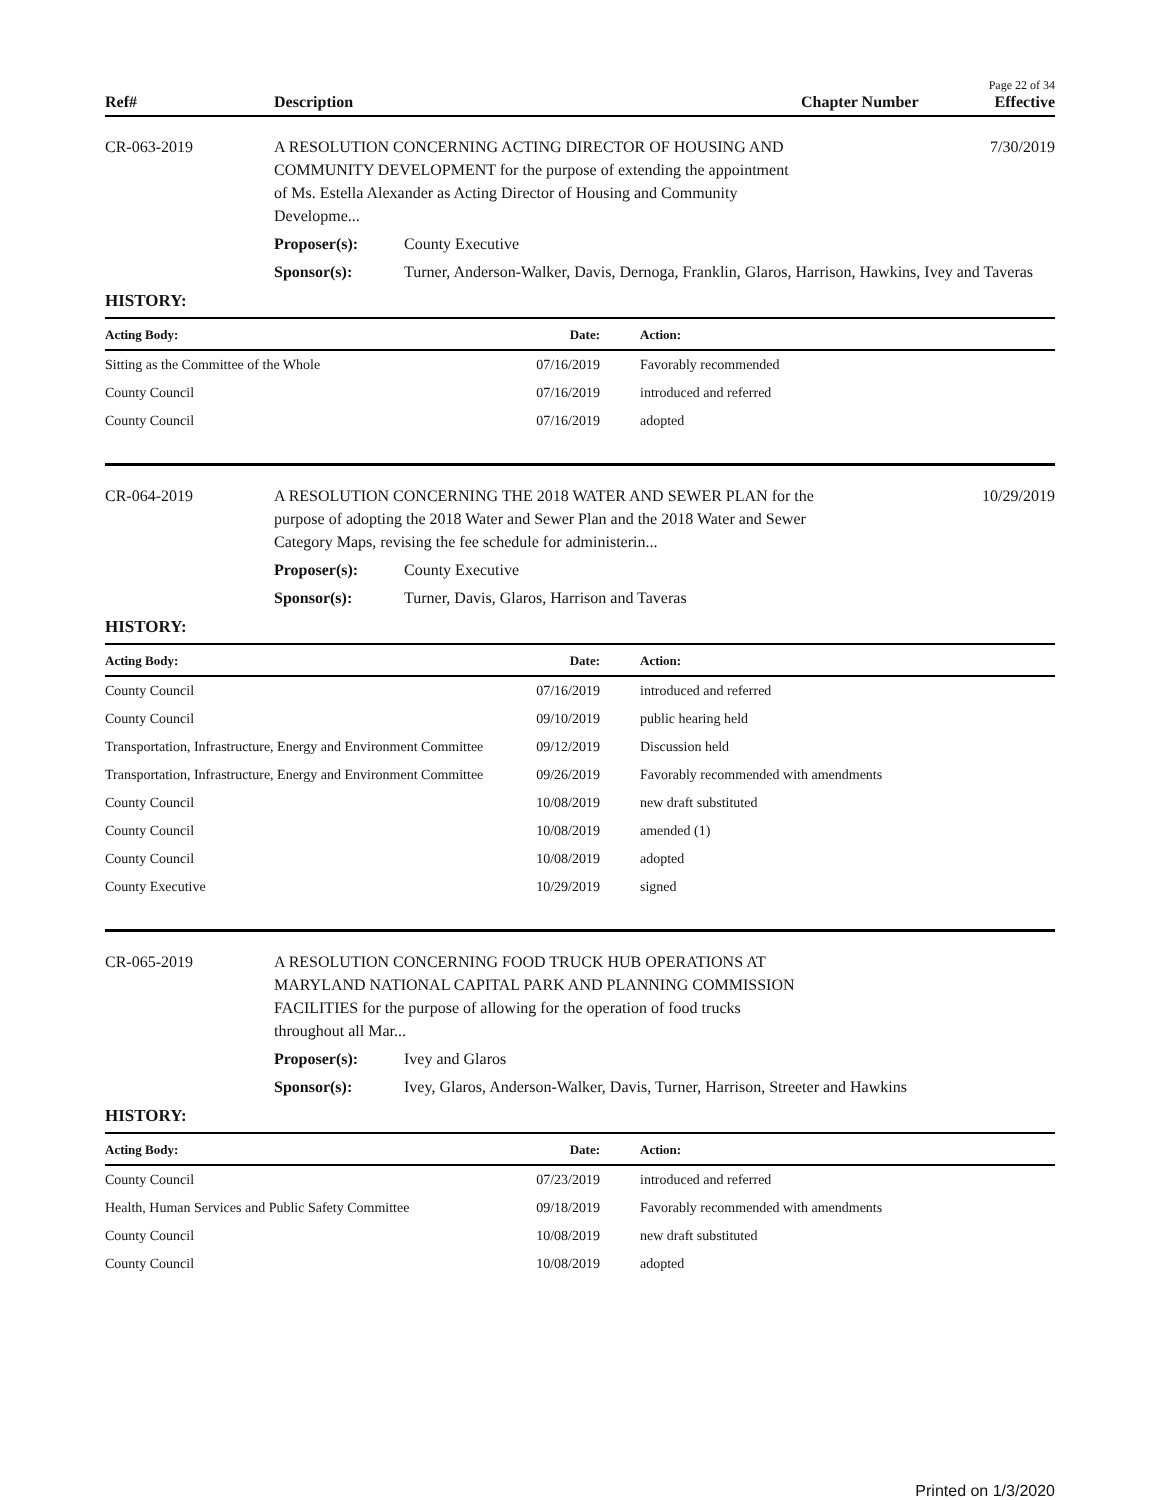Page 22 of 34
Ref# Description Chapter Number Effective
CR-063-2019 A RESOLUTION CONCERNING ACTING DIRECTOR OF HOUSING AND COMMUNITY DEVELOPMENT for the purpose of extending the appointment of Ms. Estella Alexander as Acting Director of Housing and Community Developme...
7/30/2019
Proposer(s): County Executive
Sponsor(s): Turner, Anderson-Walker, Davis, Dernoga, Franklin, Glaros, Harrison, Hawkins, Ivey and Taveras
HISTORY:
| Acting Body: | Date: | Action: |
| --- | --- | --- |
| Sitting as the Committee of the Whole | 07/16/2019 | Favorably recommended |
| County Council | 07/16/2019 | introduced and referred |
| County Council | 07/16/2019 | adopted |
CR-064-2019 A RESOLUTION CONCERNING THE 2018 WATER AND SEWER PLAN for the purpose of adopting the 2018 Water and Sewer Plan and the 2018 Water and Sewer Category Maps, revising the fee schedule for administerin...
10/29/2019
Proposer(s): County Executive
Sponsor(s): Turner, Davis, Glaros, Harrison and Taveras
HISTORY:
| Acting Body: | Date: | Action: |
| --- | --- | --- |
| County Council | 07/16/2019 | introduced and referred |
| County Council | 09/10/2019 | public hearing held |
| Transportation, Infrastructure, Energy and Environment Committee | 09/12/2019 | Discussion held |
| Transportation, Infrastructure, Energy and Environment Committee | 09/26/2019 | Favorably recommended with amendments |
| County Council | 10/08/2019 | new draft substituted |
| County Council | 10/08/2019 | amended (1) |
| County Council | 10/08/2019 | adopted |
| County Executive | 10/29/2019 | signed |
CR-065-2019 A RESOLUTION CONCERNING FOOD TRUCK HUB OPERATIONS AT MARYLAND NATIONAL CAPITAL PARK AND PLANNING COMMISSION FACILITIES for the purpose of allowing for the operation of food trucks throughout all Mar...
Proposer(s): Ivey and Glaros
Sponsor(s): Ivey, Glaros, Anderson-Walker, Davis, Turner, Harrison, Streeter and Hawkins
HISTORY:
| Acting Body: | Date: | Action: |
| --- | --- | --- |
| County Council | 07/23/2019 | introduced and referred |
| Health, Human Services and Public Safety Committee | 09/18/2019 | Favorably recommended with amendments |
| County Council | 10/08/2019 | new draft substituted |
| County Council | 10/08/2019 | adopted |
Printed on 1/3/2020